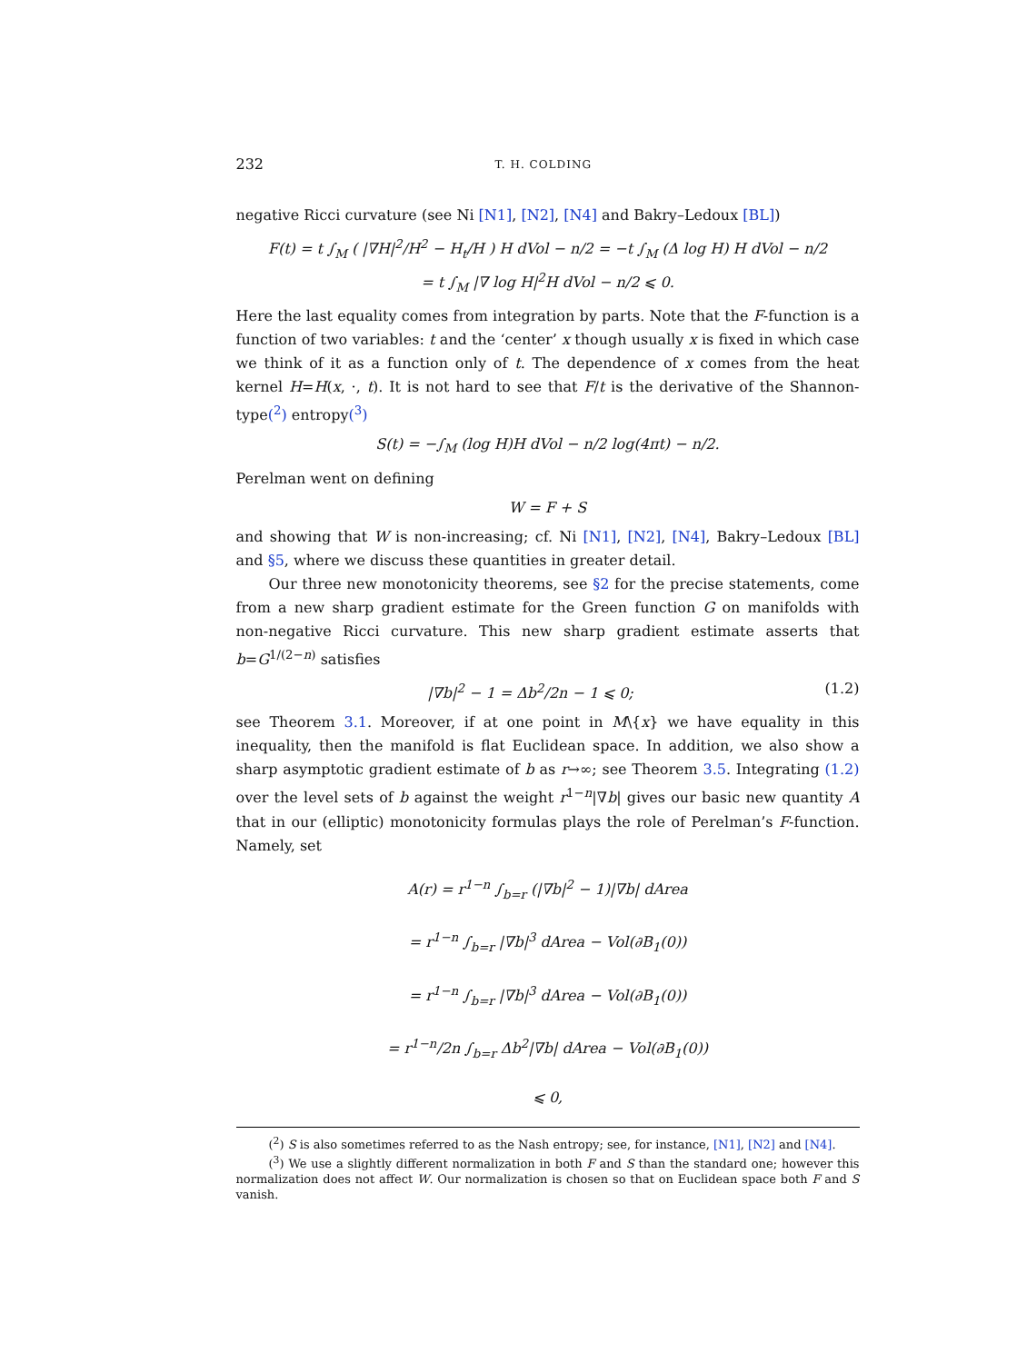232 T. H. COLDING
negative Ricci curvature (see Ni [N1], [N2], [N4] and Bakry–Ledoux [BL])
F(t) = t ∫<sub>M</sub> ( |∇H|<sup>2</sup>/H<sup>2</sup> − H<sub>t</sub>/H ) H dVol − n/2 = −t ∫<sub>M</sub> (Δ log H) H dVol − n/2
= t ∫<sub>M</sub> |∇ log H|<sup>2</sup>H dVol − n/2 ⩽ 0.
Here the last equality comes from integration by parts. Note that the F-function is a function of two variables: t and the ‘center’ x though usually x is fixed in which case we think of it as a function only of t. The dependence of x comes from the heat kernel H=H(x, ·, t). It is not hard to see that F/t is the derivative of the Shannon-type(<sup>2</sup>) entropy(<sup>3</sup>)
S(t) = −∫<sub>M</sub> (log H)H dVol − n/2 log(4πt) − n/2.
Perelman went on defining
W = F + S
and showing that W is non-increasing; cf. Ni [N1], [N2], [N4], Bakry–Ledoux [BL] and §5, where we discuss these quantities in greater detail.
Our three new monotonicity theorems, see §2 for the precise statements, come from a new sharp gradient estimate for the Green function G on manifolds with non-negative Ricci curvature. This new sharp gradient estimate asserts that b=G<sup>1/(2−n)</sup> satisfies
|∇b|<sup>2</sup> − 1 = Δb<sup>2</sup>/2n − 1 ⩽ 0; (1.2)
see Theorem 3.1. Moreover, if at one point in M\{x} we have equality in this inequality, then the manifold is flat Euclidean space. In addition, we also show a sharp asymptotic gradient estimate of b as r→∞; see Theorem 3.5. Integrating (1.2) over the level sets of b against the weight r<sup>1−n</sup>|∇b| gives our basic new quantity A that in our (elliptic) monotonicity formulas plays the role of Perelman’s F-function. Namely, set
A(r) = r<sup>1−n</sup> ∫<sub>b=r</sub> (|∇b|<sup>2</sup> − 1)|∇b| dArea
= r<sup>1−n</sup> ∫<sub>b=r</sub> |∇b|<sup>3</sup> dArea − Vol(∂B<sub>1</sub>(0))
= r<sup>1−n</sup> ∫<sub>b=r</sub> |∇b|<sup>3</sup> dArea − Vol(∂B<sub>1</sub>(0))
= r<sup>1−n</sup>/2n ∫<sub>b=r</sub> Δb<sup>2</sup>|∇b| dArea − Vol(∂B<sub>1</sub>(0))
⩽ 0,
(<sup>2</sup>) S is also sometimes referred to as the Nash entropy; see, for instance, [N1], [N2] and [N4].
(<sup>3</sup>) We use a slightly different normalization in both F and S than the standard one; however this normalization does not affect W. Our normalization is chosen so that on Euclidean space both F and S vanish.